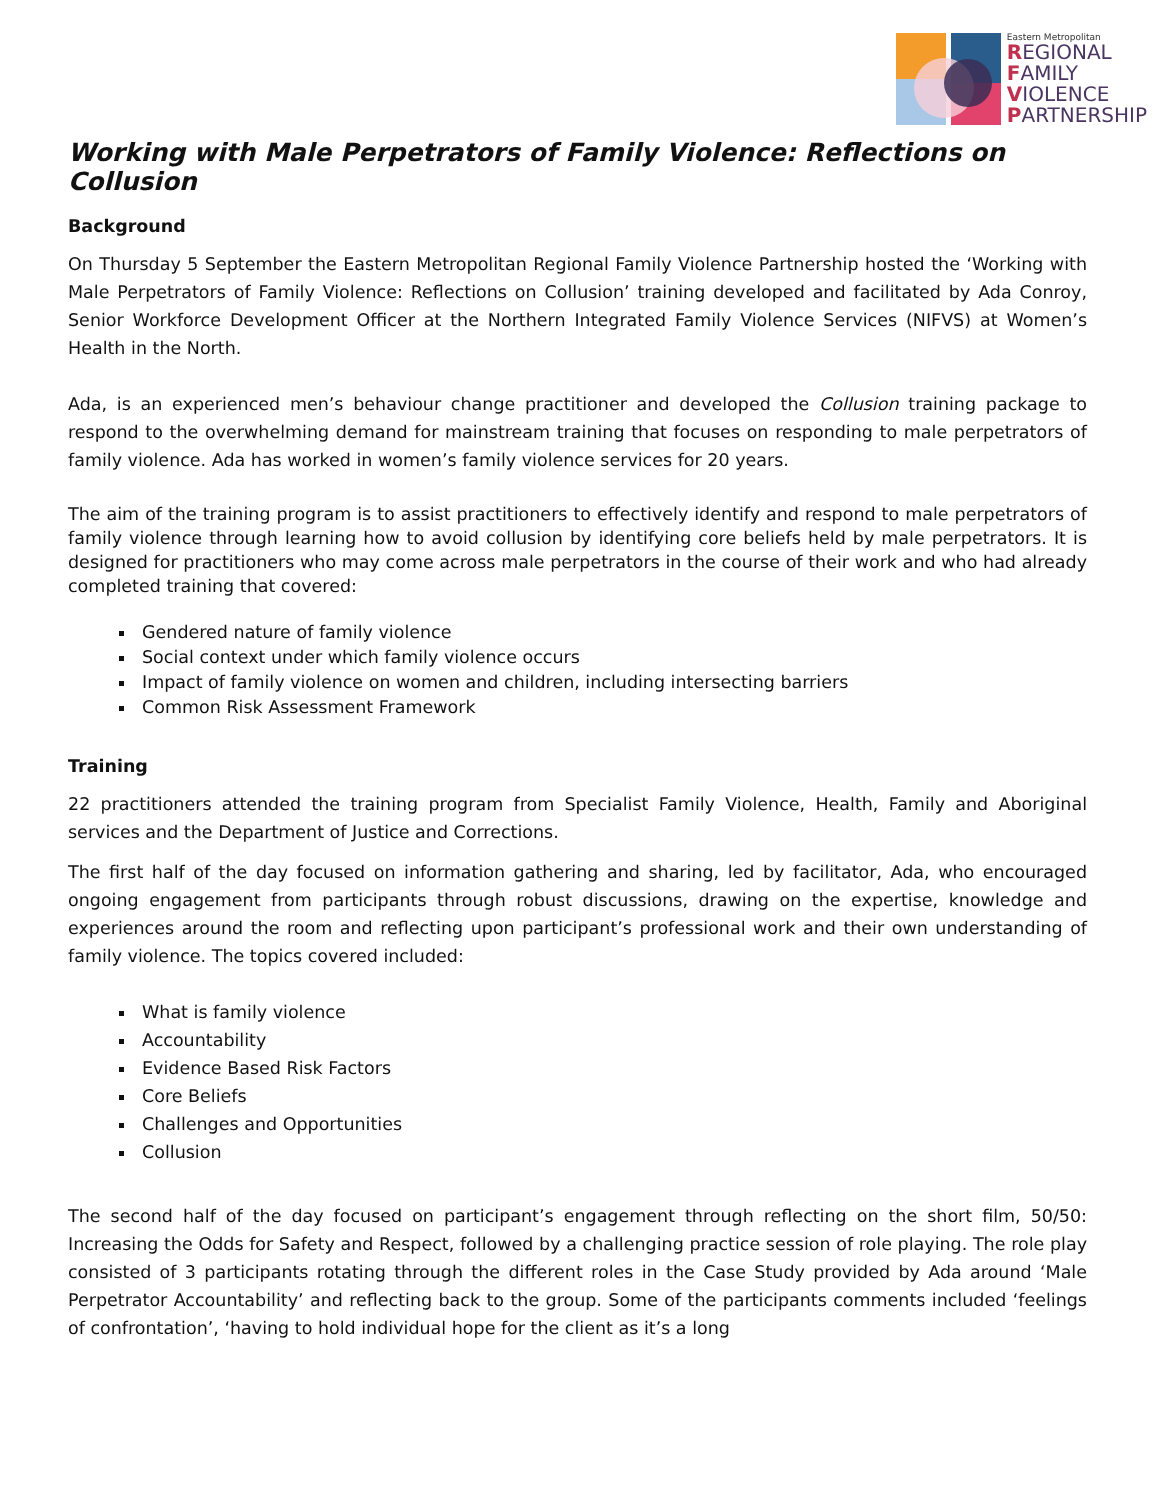Eastern Metropolitan
REGIONAL
FAMILY
VIOLENCE
PARTNERSHIP
Working with Male Perpetrators of Family Violence: Reflections on Collusion
Background
On Thursday 5 September the Eastern Metropolitan Regional Family Violence Partnership hosted the ‘Working with Male Perpetrators of Family Violence: Reflections on Collusion’ training developed and facilitated by Ada Conroy, Senior Workforce Development Officer at the Northern Integrated Family Violence Services (NIFVS) at Women’s Health in the North.
Ada, is an experienced men’s behaviour change practitioner and developed the Collusion training package to respond to the overwhelming demand for mainstream training that focuses on responding to male perpetrators of family violence. Ada has worked in women’s family violence services for 20 years.
The aim of the training program is to assist practitioners to effectively identify and respond to male perpetrators of family violence through learning how to avoid collusion by identifying core beliefs held by male perpetrators. It is designed for practitioners who may come across male perpetrators in the course of their work and who had already completed training that covered:
Gendered nature of family violence
Social context under which family violence occurs
Impact of family violence on women and children, including intersecting barriers
Common Risk Assessment Framework
Training
22 practitioners attended the training program from Specialist Family Violence, Health, Family and Aboriginal services and the Department of Justice and Corrections.
The first half of the day focused on information gathering and sharing, led by facilitator, Ada, who encouraged ongoing engagement from participants through robust discussions, drawing on the expertise, knowledge and experiences around the room and reflecting upon participant’s professional work and their own understanding of family violence. The topics covered included:
What is family violence
Accountability
Evidence Based Risk Factors
Core Beliefs
Challenges and Opportunities
Collusion
The second half of the day focused on participant’s engagement through reflecting on the short film, 50/50: Increasing the Odds for Safety and Respect, followed by a challenging practice session of role playing. The role play consisted of 3 participants rotating through the different roles in the Case Study provided by Ada around ‘Male Perpetrator Accountability’ and reflecting back to the group. Some of the participants comments included ‘feelings of confrontation’, ‘having to hold individual hope for the client as it’s a long